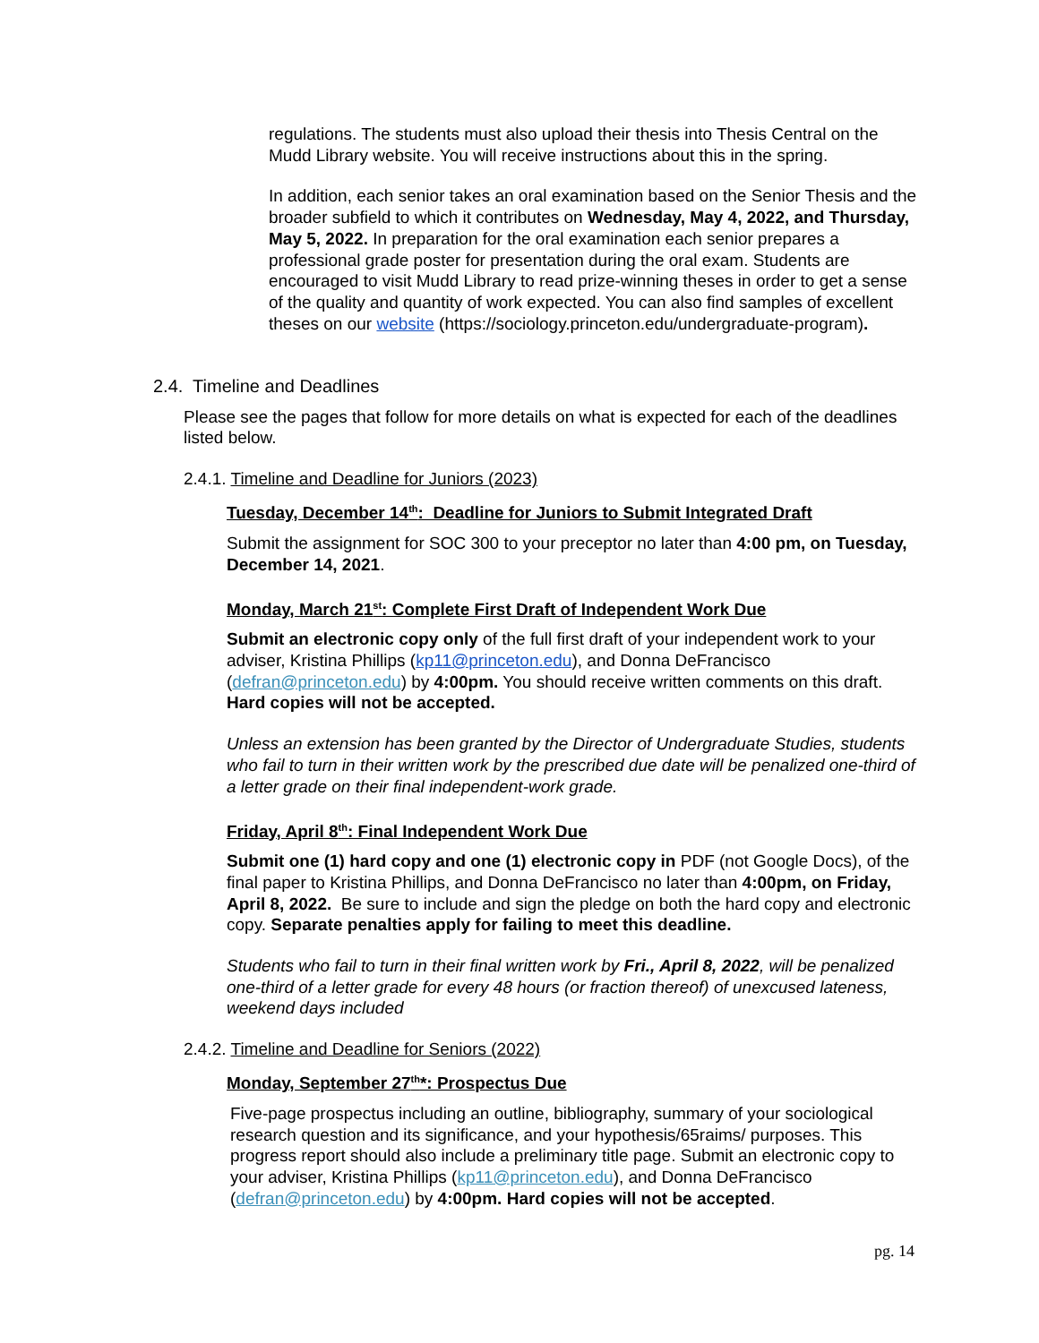regulations. The students must also upload their thesis into Thesis Central on the Mudd Library website. You will receive instructions about this in the spring.
In addition, each senior takes an oral examination based on the Senior Thesis and the broader subfield to which it contributes on Wednesday, May 4, 2022, and Thursday, May 5, 2022. In preparation for the oral examination each senior prepares a professional grade poster for presentation during the oral exam. Students are encouraged to visit Mudd Library to read prize-winning theses in order to get a sense of the quality and quantity of work expected. You can also find samples of excellent theses on our website (https://sociology.princeton.edu/undergraduate-program).
2.4. Timeline and Deadlines
Please see the pages that follow for more details on what is expected for each of the deadlines listed below.
2.4.1. Timeline and Deadline for Juniors (2023)
Tuesday, December 14<sup>th</sup>: Deadline for Juniors to Submit Integrated Draft
Submit the assignment for SOC 300 to your preceptor no later than 4:00 pm, on Tuesday, December 14, 2021.
Monday, March 21<sup>st</sup>: Complete First Draft of Independent Work Due
Submit an electronic copy only of the full first draft of your independent work to your adviser, Kristina Phillips (kp11@princeton.edu), and Donna DeFrancisco (defran@princeton.edu) by 4:00pm. You should receive written comments on this draft. Hard copies will not be accepted.
Unless an extension has been granted by the Director of Undergraduate Studies, students who fail to turn in their written work by the prescribed due date will be penalized one-third of a letter grade on their final independent-work grade.
Friday, April 8<sup>th</sup>: Final Independent Work Due
Submit one (1) hard copy and one (1) electronic copy in PDF (not Google Docs), of the final paper to Kristina Phillips, and Donna DeFrancisco no later than 4:00pm, on Friday, April 8, 2022. Be sure to include and sign the pledge on both the hard copy and electronic copy. Separate penalties apply for failing to meet this deadline.
Students who fail to turn in their final written work by Fri., April 8, 2022, will be penalized one-third of a letter grade for every 48 hours (or fraction thereof) of unexcused lateness, weekend days included
2.4.2. Timeline and Deadline for Seniors (2022)
Monday, September 27<sup>th</sup>*: Prospectus Due
Five-page prospectus including an outline, bibliography, summary of your sociological research question and its significance, and your hypothesis/65raims/ purposes. This progress report should also include a preliminary title page. Submit an electronic copy to your adviser, Kristina Phillips (kp11@princeton.edu), and Donna DeFrancisco (defran@princeton.edu) by 4:00pm. Hard copies will not be accepted.
pg. 14